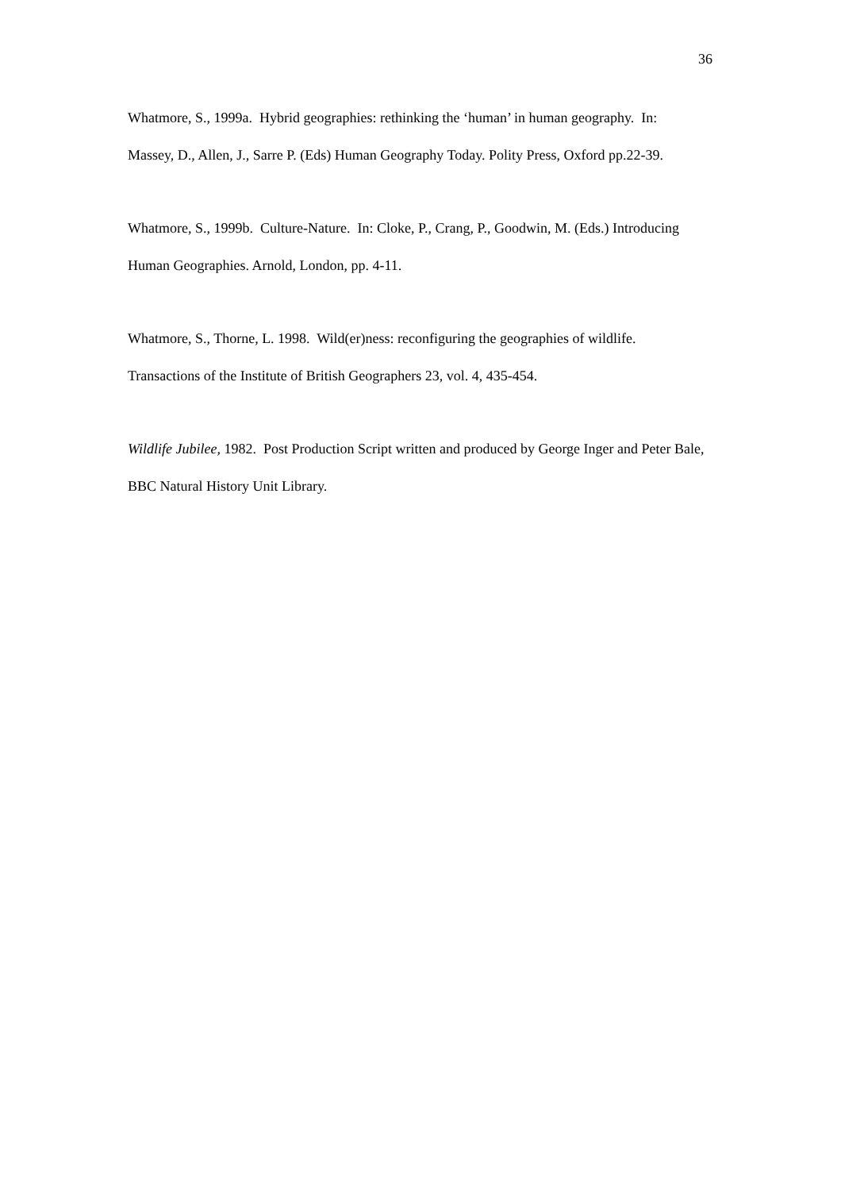36
Whatmore, S., 1999a. Hybrid geographies: rethinking the ‘human’ in human geography. In: Massey, D., Allen, J., Sarre P. (Eds) Human Geography Today. Polity Press, Oxford pp.22-39.
Whatmore, S., 1999b. Culture-Nature. In: Cloke, P., Crang, P., Goodwin, M. (Eds.) Introducing Human Geographies. Arnold, London, pp. 4-11.
Whatmore, S., Thorne, L. 1998. Wild(er)ness: reconfiguring the geographies of wildlife. Transactions of the Institute of British Geographers 23, vol. 4, 435-454.
Wildlife Jubilee, 1982. Post Production Script written and produced by George Inger and Peter Bale, BBC Natural History Unit Library.